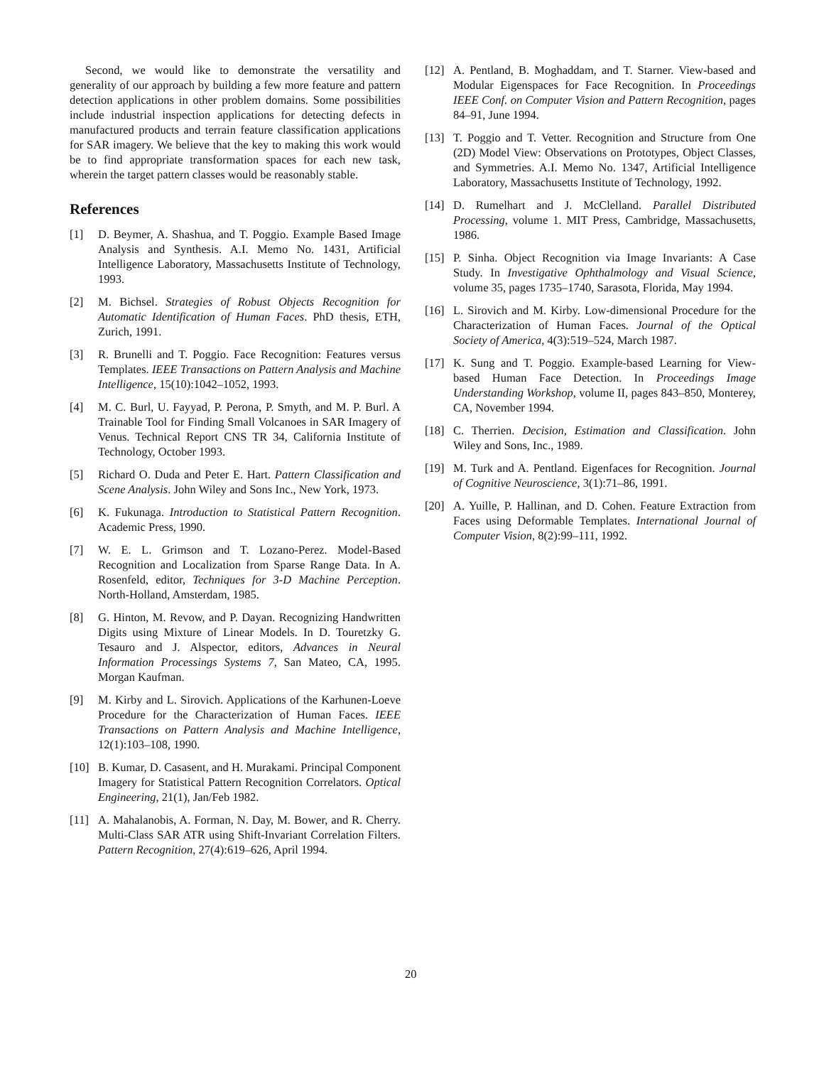Second, we would like to demonstrate the versatility and generality of our approach by building a few more feature and pattern detection applications in other problem domains. Some possibilities include industrial inspection applications for detecting defects in manufactured products and terrain feature classification applications for SAR imagery. We believe that the key to making this work would be to find appropriate transformation spaces for each new task, wherein the target pattern classes would be reasonably stable.
References
[1] D. Beymer, A. Shashua, and T. Poggio. Example Based Image Analysis and Synthesis. A.I. Memo No. 1431, Artificial Intelligence Laboratory, Massachusetts Institute of Technology, 1993.
[2] M. Bichsel. Strategies of Robust Objects Recognition for Automatic Identification of Human Faces. PhD thesis, ETH, Zurich, 1991.
[3] R. Brunelli and T. Poggio. Face Recognition: Features versus Templates. IEEE Transactions on Pattern Analysis and Machine Intelligence, 15(10):1042–1052, 1993.
[4] M. C. Burl, U. Fayyad, P. Perona, P. Smyth, and M. P. Burl. A Trainable Tool for Finding Small Volcanoes in SAR Imagery of Venus. Technical Report CNS TR 34, California Institute of Technology, October 1993.
[5] Richard O. Duda and Peter E. Hart. Pattern Classification and Scene Analysis. John Wiley and Sons Inc., New York, 1973.
[6] K. Fukunaga. Introduction to Statistical Pattern Recognition. Academic Press, 1990.
[7] W. E. L. Grimson and T. Lozano-Perez. Model-Based Recognition and Localization from Sparse Range Data. In A. Rosenfeld, editor, Techniques for 3-D Machine Perception. North-Holland, Amsterdam, 1985.
[8] G. Hinton, M. Revow, and P. Dayan. Recognizing Handwritten Digits using Mixture of Linear Models. In D. Touretzky G. Tesauro and J. Alspector, editors, Advances in Neural Information Processings Systems 7, San Mateo, CA, 1995. Morgan Kaufman.
[9] M. Kirby and L. Sirovich. Applications of the Karhunen-Loeve Procedure for the Characterization of Human Faces. IEEE Transactions on Pattern Analysis and Machine Intelligence, 12(1):103–108, 1990.
[10] B. Kumar, D. Casasent, and H. Murakami. Principal Component Imagery for Statistical Pattern Recognition Correlators. Optical Engineering, 21(1), Jan/Feb 1982.
[11] A. Mahalanobis, A. Forman, N. Day, M. Bower, and R. Cherry. Multi-Class SAR ATR using Shift-Invariant Correlation Filters. Pattern Recognition, 27(4):619–626, April 1994.
[12] A. Pentland, B. Moghaddam, and T. Starner. View-based and Modular Eigenspaces for Face Recognition. In Proceedings IEEE Conf. on Computer Vision and Pattern Recognition, pages 84–91, June 1994.
[13] T. Poggio and T. Vetter. Recognition and Structure from One (2D) Model View: Observations on Prototypes, Object Classes, and Symmetries. A.I. Memo No. 1347, Artificial Intelligence Laboratory, Massachusetts Institute of Technology, 1992.
[14] D. Rumelhart and J. McClelland. Parallel Distributed Processing, volume 1. MIT Press, Cambridge, Massachusetts, 1986.
[15] P. Sinha. Object Recognition via Image Invariants: A Case Study. In Investigative Ophthalmology and Visual Science, volume 35, pages 1735–1740, Sarasota, Florida, May 1994.
[16] L. Sirovich and M. Kirby. Low-dimensional Procedure for the Characterization of Human Faces. Journal of the Optical Society of America, 4(3):519–524, March 1987.
[17] K. Sung and T. Poggio. Example-based Learning for View-based Human Face Detection. In Proceedings Image Understanding Workshop, volume II, pages 843–850, Monterey, CA, November 1994.
[18] C. Therrien. Decision, Estimation and Classification. John Wiley and Sons, Inc., 1989.
[19] M. Turk and A. Pentland. Eigenfaces for Recognition. Journal of Cognitive Neuroscience, 3(1):71–86, 1991.
[20] A. Yuille, P. Hallinan, and D. Cohen. Feature Extraction from Faces using Deformable Templates. International Journal of Computer Vision, 8(2):99–111, 1992.
20